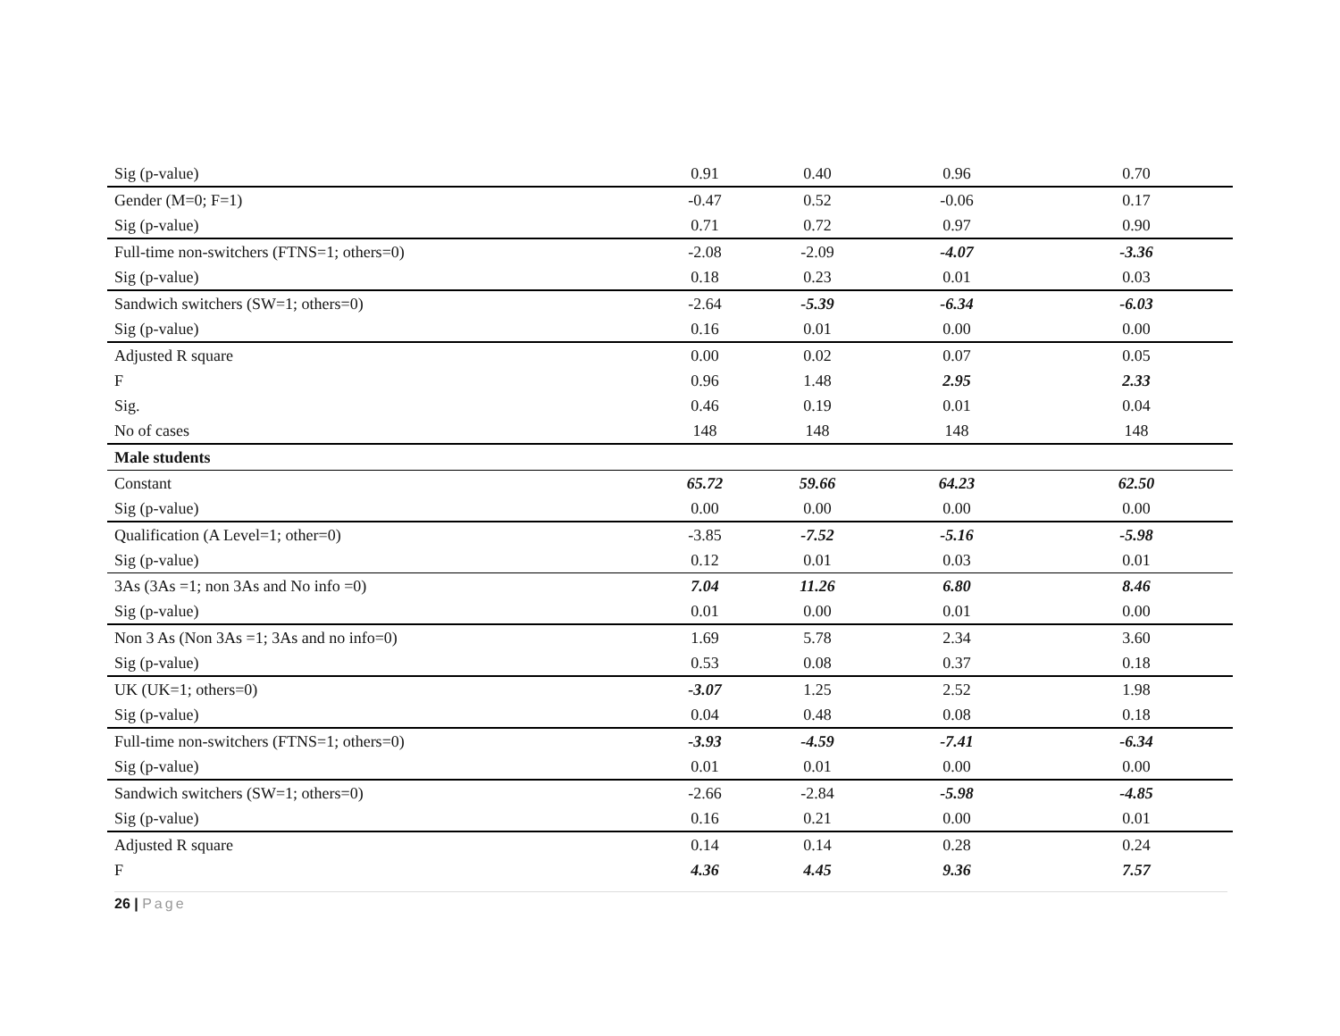| Sig (p-value) | 0.91 | 0.40 | 0.96 | 0.70 |
| Gender (M=0; F=1) | -0.47 | 0.52 | -0.06 | 0.17 |
| Sig (p-value) | 0.71 | 0.72 | 0.97 | 0.90 |
| Full-time non-switchers (FTNS=1; others=0) | -2.08 | -2.09 | -4.07 | -3.36 |
| Sig (p-value) | 0.18 | 0.23 | 0.01 | 0.03 |
| Sandwich switchers (SW=1; others=0) | -2.64 | -5.39 | -6.34 | -6.03 |
| Sig (p-value) | 0.16 | 0.01 | 0.00 | 0.00 |
| Adjusted R square | 0.00 | 0.02 | 0.07 | 0.05 |
| F | 0.96 | 1.48 | 2.95 | 2.33 |
| Sig. | 0.46 | 0.19 | 0.01 | 0.04 |
| No of cases | 148 | 148 | 148 | 148 |
| Male students | | | | |
| Constant | 65.72 | 59.66 | 64.23 | 62.50 |
| Sig (p-value) | 0.00 | 0.00 | 0.00 | 0.00 |
| Qualification (A Level=1; other=0) | -3.85 | -7.52 | -5.16 | -5.98 |
| Sig (p-value) | 0.12 | 0.01 | 0.03 | 0.01 |
| 3As (3As =1; non 3As and No info =0) | 7.04 | 11.26 | 6.80 | 8.46 |
| Sig (p-value) | 0.01 | 0.00 | 0.01 | 0.00 |
| Non 3 As (Non 3As =1; 3As and no info=0) | 1.69 | 5.78 | 2.34 | 3.60 |
| Sig (p-value) | 0.53 | 0.08 | 0.37 | 0.18 |
| UK (UK=1; others=0) | -3.07 | 1.25 | 2.52 | 1.98 |
| Sig (p-value) | 0.04 | 0.48 | 0.08 | 0.18 |
| Full-time non-switchers (FTNS=1; others=0) | -3.93 | -4.59 | -7.41 | -6.34 |
| Sig (p-value) | 0.01 | 0.01 | 0.00 | 0.00 |
| Sandwich switchers (SW=1; others=0) | -2.66 | -2.84 | -5.98 | -4.85 |
| Sig (p-value) | 0.16 | 0.21 | 0.00 | 0.01 |
| Adjusted R square | 0.14 | 0.14 | 0.28 | 0.24 |
| F | 4.36 | 4.45 | 9.36 | 7.57 |
26 | Page